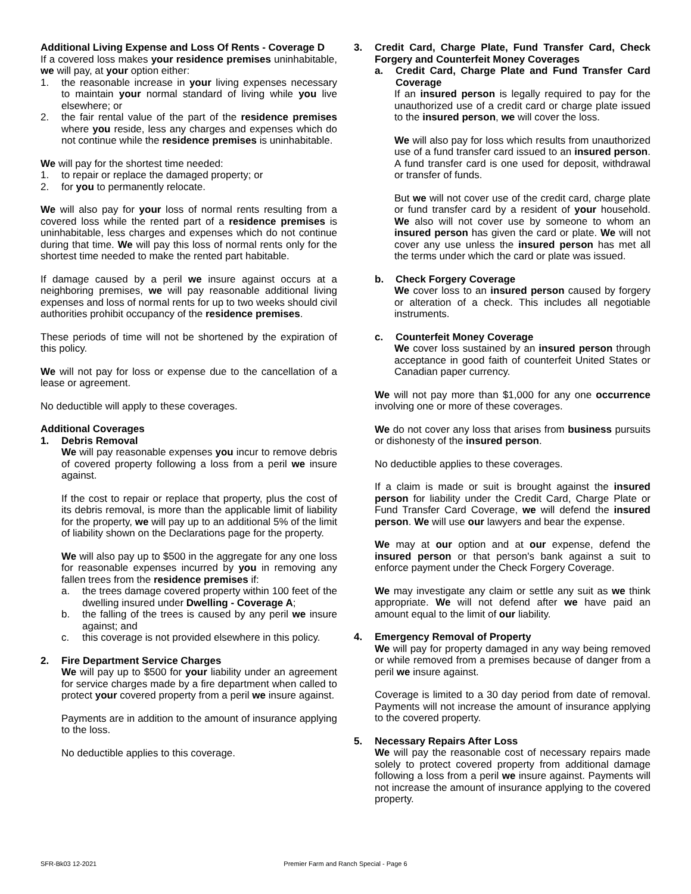Additional Living Expense and Loss Of Rents - Coverage D
If a covered loss makes your residence premises uninhabitable, we will pay, at your option either:
1. the reasonable increase in your living expenses necessary to maintain your normal standard of living while you live elsewhere; or
2. the fair rental value of the part of the residence premises where you reside, less any charges and expenses which do not continue while the residence premises is uninhabitable.
We will pay for the shortest time needed:
1. to repair or replace the damaged property; or
2. for you to permanently relocate.
We will also pay for your loss of normal rents resulting from a covered loss while the rented part of a residence premises is uninhabitable, less charges and expenses which do not continue during that time. We will pay this loss of normal rents only for the shortest time needed to make the rented part habitable.
If damage caused by a peril we insure against occurs at a neighboring premises, we will pay reasonable additional living expenses and loss of normal rents for up to two weeks should civil authorities prohibit occupancy of the residence premises.
These periods of time will not be shortened by the expiration of this policy.
We will not pay for loss or expense due to the cancellation of a lease or agreement.
No deductible will apply to these coverages.
Additional Coverages
1. Debris Removal
We will pay reasonable expenses you incur to remove debris of covered property following a loss from a peril we insure against.
If the cost to repair or replace that property, plus the cost of its debris removal, is more than the applicable limit of liability for the property, we will pay up to an additional 5% of the limit of liability shown on the Declarations page for the property.
We will also pay up to $500 in the aggregate for any one loss for reasonable expenses incurred by you in removing any fallen trees from the residence premises if:
a. the trees damage covered property within 100 feet of the dwelling insured under Dwelling - Coverage A;
b. the falling of the trees is caused by any peril we insure against; and
c. this coverage is not provided elsewhere in this policy.
2. Fire Department Service Charges
We will pay up to $500 for your liability under an agreement for service charges made by a fire department when called to protect your covered property from a peril we insure against.
Payments are in addition to the amount of insurance applying to the loss.
No deductible applies to this coverage.
3. Credit Card, Charge Plate, Fund Transfer Card, Check Forgery and Counterfeit Money Coverages
a. Credit Card, Charge Plate and Fund Transfer Card Coverage
If an insured person is legally required to pay for the unauthorized use of a credit card or charge plate issued to the insured person, we will cover the loss.
We will also pay for loss which results from unauthorized use of a fund transfer card issued to an insured person. A fund transfer card is one used for deposit, withdrawal or transfer of funds.
But we will not cover use of the credit card, charge plate or fund transfer card by a resident of your household. We also will not cover use by someone to whom an insured person has given the card or plate. We will not cover any use unless the insured person has met all the terms under which the card or plate was issued.
b. Check Forgery Coverage
We cover loss to an insured person caused by forgery or alteration of a check. This includes all negotiable instruments.
c. Counterfeit Money Coverage
We cover loss sustained by an insured person through acceptance in good faith of counterfeit United States or Canadian paper currency.
We will not pay more than $1,000 for any one occurrence involving one or more of these coverages.
We do not cover any loss that arises from business pursuits or dishonesty of the insured person.
No deductible applies to these coverages.
If a claim is made or suit is brought against the insured person for liability under the Credit Card, Charge Plate or Fund Transfer Card Coverage, we will defend the insured person. We will use our lawyers and bear the expense.
We may at our option and at our expense, defend the insured person or that person's bank against a suit to enforce payment under the Check Forgery Coverage.
We may investigate any claim or settle any suit as we think appropriate. We will not defend after we have paid an amount equal to the limit of our liability.
4. Emergency Removal of Property
We will pay for property damaged in any way being removed or while removed from a premises because of danger from a peril we insure against.
Coverage is limited to a 30 day period from date of removal. Payments will not increase the amount of insurance applying to the covered property.
5. Necessary Repairs After Loss
We will pay the reasonable cost of necessary repairs made solely to protect covered property from additional damage following a loss from a peril we insure against. Payments will not increase the amount of insurance applying to the covered property.
SFR-Bk03 12-2021 Premier Farm and Ranch Special - Page 6